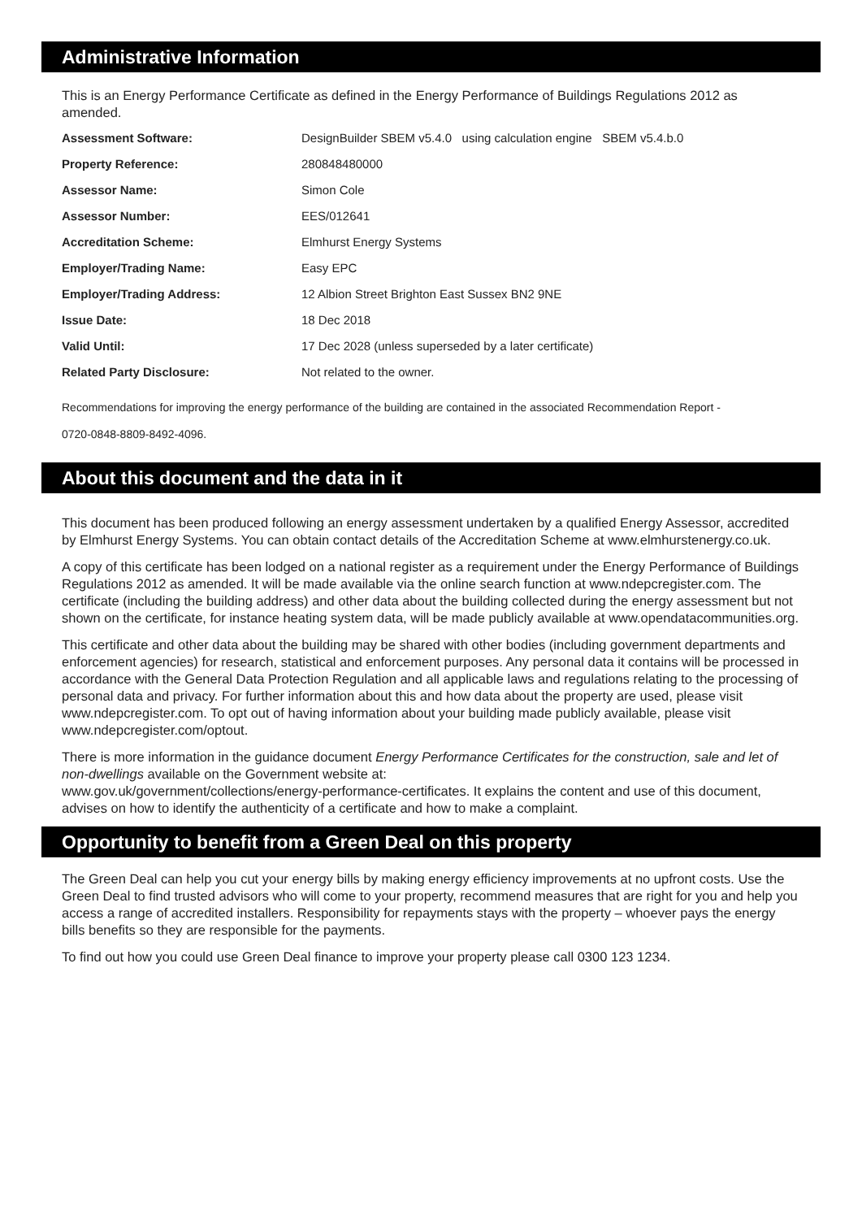Administrative Information
This is an Energy Performance Certificate as defined in the Energy Performance of Buildings Regulations 2012 as amended.
| Assessment Software: | DesignBuilder SBEM v5.4.0 using calculation engine SBEM v5.4.b.0 |
| Property Reference: | 280848480000 |
| Assessor Name: | Simon Cole |
| Assessor Number: | EES/012641 |
| Accreditation Scheme: | Elmhurst Energy Systems |
| Employer/Trading Name: | Easy EPC |
| Employer/Trading Address: | 12 Albion Street Brighton East Sussex BN2 9NE |
| Issue Date: | 18 Dec 2018 |
| Valid Until: | 17 Dec 2028 (unless superseded by a later certificate) |
| Related Party Disclosure: | Not related to the owner. |
Recommendations for improving the energy performance of the building are contained in the associated Recommendation Report -
0720-0848-8809-8492-4096.
About this document and the data in it
This document has been produced following an energy assessment undertaken by a qualified Energy Assessor, accredited by Elmhurst Energy Systems. You can obtain contact details of the Accreditation Scheme at www.elmhurstenergy.co.uk.
A copy of this certificate has been lodged on a national register as a requirement under the Energy Performance of Buildings Regulations 2012 as amended. It will be made available via the online search function at www.ndepcregister.com. The certificate (including the building address) and other data about the building collected during the energy assessment but not shown on the certificate, for instance heating system data, will be made publicly available at www.opendatacommunities.org.
This certificate and other data about the building may be shared with other bodies (including government departments and enforcement agencies) for research, statistical and enforcement purposes. Any personal data it contains will be processed in accordance with the General Data Protection Regulation and all applicable laws and regulations relating to the processing of personal data and privacy. For further information about this and how data about the property are used, please visit www.ndepcregister.com. To opt out of having information about your building made publicly available, please visit www.ndepcregister.com/optout.
There is more information in the guidance document Energy Performance Certificates for the construction, sale and let of non-dwellings available on the Government website at:
www.gov.uk/government/collections/energy-performance-certificates. It explains the content and use of this document, advises on how to identify the authenticity of a certificate and how to make a complaint.
Opportunity to benefit from a Green Deal on this property
The Green Deal can help you cut your energy bills by making energy efficiency improvements at no upfront costs. Use the Green Deal to find trusted advisors who will come to your property, recommend measures that are right for you and help you access a range of accredited installers. Responsibility for repayments stays with the property – whoever pays the energy bills benefits so they are responsible for the payments.
To find out how you could use Green Deal finance to improve your property please call 0300 123 1234.